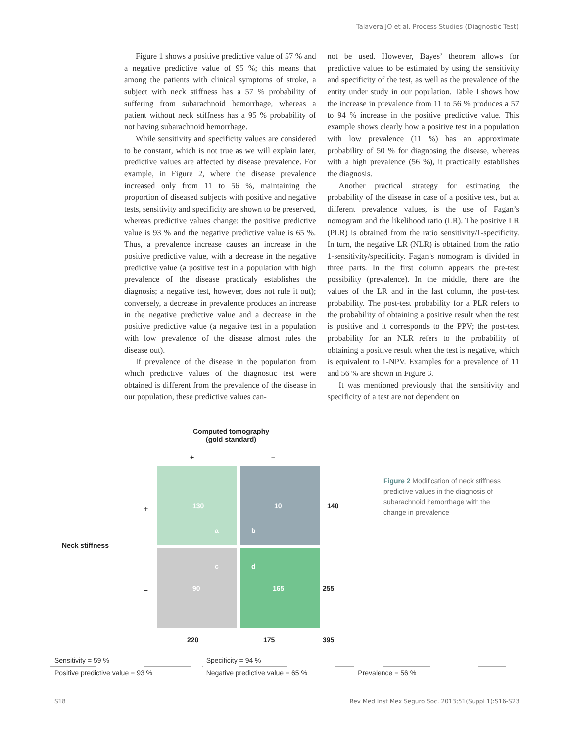Talavera JO et al. Process Studies (Diagnostic Test)
Figure 1 shows a positive predictive value of 57 % and a negative predictive value of 95 %; this means that among the patients with clinical symptoms of stroke, a subject with neck stiffness has a 57 % probability of suffering from subarachnoid hemorrhage, whereas a patient without neck stiffness has a 95 % probability of not having subarachnoid hemorrhage.
While sensitivity and specificity values are considered to be constant, which is not true as we will explain later, predictive values are affected by disease prevalence. For example, in Figure 2, where the disease prevalence increased only from 11 to 56 %, maintaining the proportion of diseased subjects with positive and negative tests, sensitivity and specificity are shown to be preserved, whereas predictive values change: the positive predictive value is 93 % and the negative predictive value is 65 %. Thus, a prevalence increase causes an increase in the positive predictive value, with a decrease in the negative predictive value (a positive test in a population with high prevalence of the disease practicaly establishes the diagnosis; a negative test, however, does not rule it out); conversely, a decrease in prevalence produces an increase in the negative predictive value and a decrease in the positive predictive value (a negative test in a population with low prevalence of the disease almost rules the disease out).
If prevalence of the disease in the population from which predictive values of the diagnostic test were obtained is different from the prevalence of the disease in our population, these predictive values can-
not be used. However, Bayes’ theorem allows for predictive values to be estimated by using the sensitivity and specificity of the test, as well as the prevalence of the entity under study in our population. Table I shows how the increase in prevalence from 11 to 56 % produces a 57 to 94 % increase in the positive predictive value. This example shows clearly how a positive test in a population with low prevalence (11 %) has an approximate probability of 50 % for diagnosing the disease, whereas with a high prevalence (56 %), it practically establishes the diagnosis.
Another practical strategy for estimating the probability of the disease in case of a positive test, but at different prevalence values, is the use of Fagan’s nomogram and the likelihood ratio (LR). The positive LR (PLR) is obtained from the ratio sensitivity/1-specificity. In turn, the negative LR (NLR) is obtained from the ratio 1-sensitivity/specificity. Fagan’s nomogram is divided in three parts. In the first column appears the pre-test possibility (prevalence). In the middle, there are the values of the LR and in the last column, the post-test probability. The post-test probability for a PLR refers to the probability of obtaining a positive result when the test is positive and it corresponds to the PPV; the post-test probability for an NLR refers to the probability of obtaining a positive result when the test is negative, which is equivalent to 1-NPV. Examples for a prevalence of 11 and 56 % are shown in Figure 3.
It was mentioned previously that the sensitivity and specificity of a test are not dependent on
Computed tomography
(gold standard)
+ –
+ 130 10 140
a b
Neck stiffness
c d
– 90 165 255
220 175 395
Figure 2 Modification of neck stiffness predictive values in the diagnosis of subarachnoid hemorrhage with the change in prevalence
| Sensitivity = 59 % | Specificity = 94 % | |
| Positive predictive value = 93 % | Negative predictive value = 65 % | Prevalence = 56 % |
S18 Rev Med Inst Mex Seguro Soc. 2013;51(Suppl 1):S16-S23